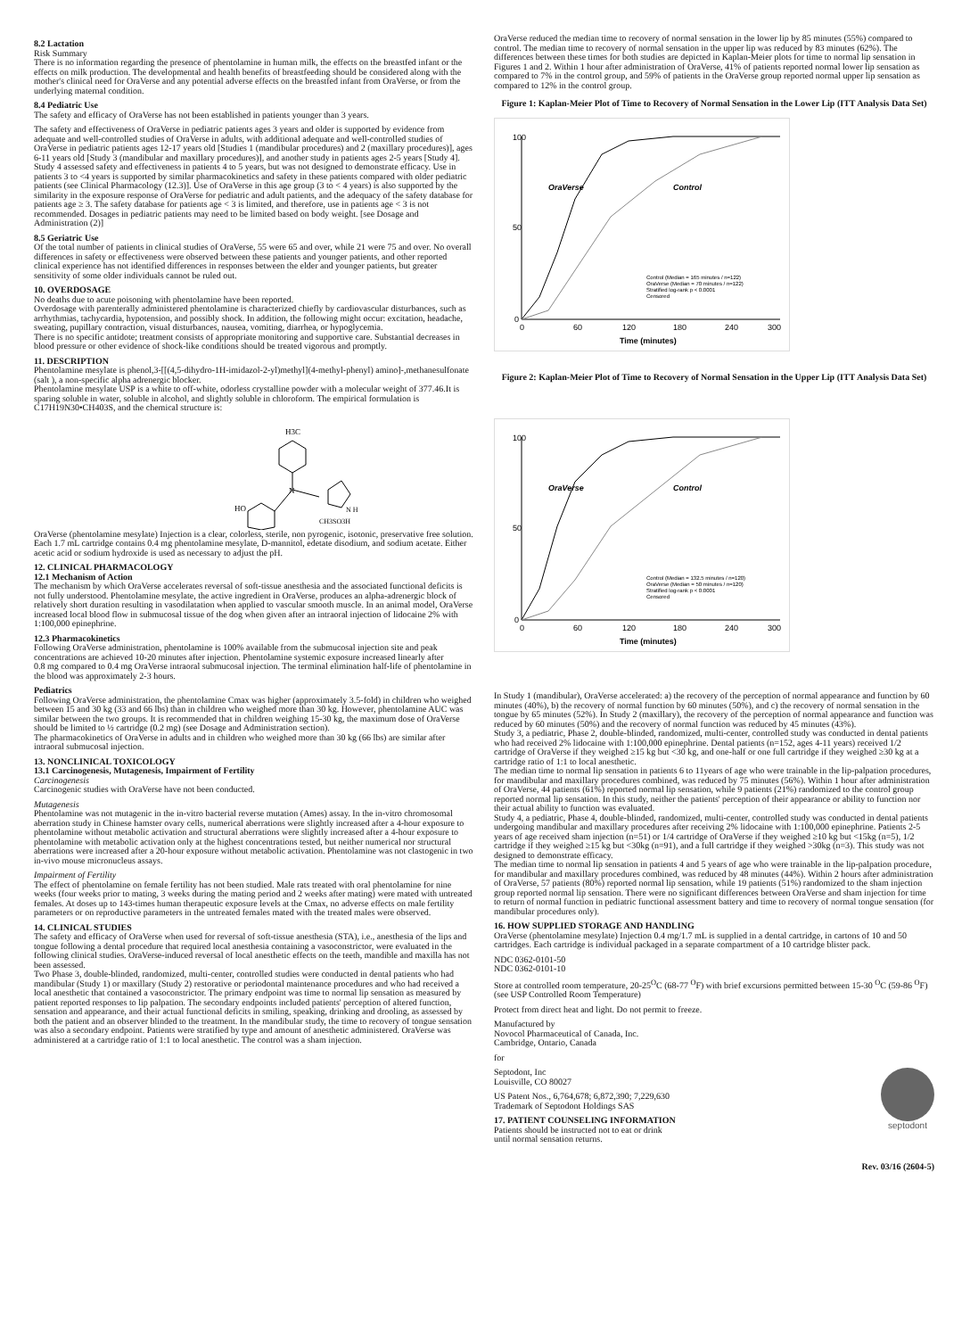8.2 Lactation
Risk Summary
There is no information regarding the presence of phentolamine in human milk, the effects on the breastfed infant or the effects on milk production. The developmental and health benefits of breastfeeding should be considered along with the mother's clinical need for OraVerse and any potential adverse effects on the breastfed infant from OraVerse, or from the underlying maternal condition.
8.4 Pediatric Use
The safety and efficacy of OraVerse has not been established in patients younger than 3 years.
The safety and effectiveness of OraVerse in pediatric patients ages 3 years and older is supported by evidence from adequate and well-controlled studies of OraVerse in adults, with additional adequate and well-controlled studies of OraVerse in pediatric patients ages 12-17 years old [Studies 1 (mandibular procedures) and 2 (maxillary procedures)], ages 6-11 years old [Study 3 (mandibular and maxillary procedures)], and another study in patients ages 2-5 years [Study 4]. Study 4 assessed safety and effectiveness in patients 4 to 5 years, but was not designed to demonstrate efficacy. Use in patients 3 to <4 years is supported by similar pharmacokinetics and safety in these patients compared with older pediatric patients (see Clinical Pharmacology (12.3)]. Use of OraVerse in this age group (3 to < 4 years) is also supported by the similarity in the exposure response of OraVerse for pediatric and adult patients, and the adequacy of the safety database for patients age ≥ 3. The safety database for patients age < 3 is limited, and therefore, use in patients age < 3 is not recommended. Dosages in pediatric patients may need to be limited based on body weight. [see Dosage and Administration (2)]
8.5 Geriatric Use
Of the total number of patients in clinical studies of OraVerse, 55 were 65 and over, while 21 were 75 and over. No overall differences in safety or effectiveness were observed between these patients and younger patients, and other reported clinical experience has not identified differences in responses between the elder and younger patients, but greater sensitivity of some older individuals cannot be ruled out.
10. OVERDOSAGE
No deaths due to acute poisoning with phentolamine have been reported.
Overdosage with parenterally administered phentolamine is characterized chiefly by cardiovascular disturbances, such as arrhythmias, tachycardia, hypotension, and possibly shock. In addition, the following might occur: excitation, headache, sweating, pupillary contraction, visual disturbances, nausea, vomiting, diarrhea, or hypoglycemia.
There is no specific antidote; treatment consists of appropriate monitoring and supportive care. Substantial decreases in blood pressure or other evidence of shock-like conditions should be treated vigorous and promptly.
11. DESCRIPTION
Phentolamine mesylate is phenol,3-[[(4,5-dihydro-1H-imidazol-2-yl)methyl](4-methyl-phenyl) amino]-,methanesulfonate (salt ), a non-specific alpha adrenergic blocker.
Phentolamine mesylate USP is a white to off-white, odorless crystalline powder with a molecular weight of 377.46.It is sparing soluble in water, soluble in alcohol, and slightly soluble in chloroform. The empirical formulation is C17H19N30•CH403S, and the chemical structure is:
H3C
N
HO
CH3SO3H
N H
OraVerse (phentolamine mesylate) Injection is a clear, colorless, sterile, non pyrogenic, isotonic, preservative free solution.
Each 1.7 mL cartridge contains 0.4 mg phentolamine mesylate, D-mannitol, edetate disodium, and sodium acetate. Either acetic acid or sodium hydroxide is used as necessary to adjust the pH.
12. CLINICAL PHARMACOLOGY
12.1 Mechanism of Action
The mechanism by which OraVerse accelerates reversal of soft-tissue anesthesia and the associated functional deficits is not fully understood. Phentolamine mesylate, the active ingredient in OraVerse, produces an alpha-adrenergic block of relatively short duration resulting in vasodilatation when applied to vascular smooth muscle. In an animal model, OraVerse increased local blood flow in submucosal tissue of the dog when given after an intraoral injection of lidocaine 2% with 1:100,000 epinephrine.
12.3 Pharmacokinetics
Following OraVerse administration, phentolamine is 100% available from the submucosal injection site and peak concentrations are achieved 10-20 minutes after injection. Phentolamine systemic exposure increased linearly after
0.8 mg compared to 0.4 mg OraVerse intraoral submucosal injection. The terminal elimination half-life of phentolamine in the blood was approximately 2-3 hours.
Pediatrics
Following OraVerse administration, the phentolamine Cmax was higher (approximately 3.5-fold) in children who weighed between 15 and 30 kg (33 and 66 lbs) than in children who weighed more than 30 kg. However, phentolamine AUC was similar between the two groups. It is recommended that in children weighing 15-30 kg, the maximum dose of OraVerse should be limited to ½ cartridge (0.2 mg) (see Dosage and Administration section).
The pharmacokinetics of OraVerse in adults and in children who weighed more than 30 kg (66 lbs) are similar after intraoral submucosal injection.
13. NONCLINICAL TOXICOLOGY
13.1 Carcinogenesis, Mutagenesis, Impairment of Fertility
Carcinogenesis
Carcinogenic studies with OraVerse have not been conducted.
Mutagenesis
Phentolamine was not mutagenic in the in-vitro bacterial reverse mutation (Ames) assay. In the in-vitro chromosomal aberration study in Chinese hamster ovary cells, numerical aberrations were slightly increased after a 4-hour exposure to phentolamine without metabolic activation and structural aberrations were slightly increased after a 4-hour exposure to phentolamine with metabolic activation only at the highest concentrations tested, but neither numerical nor structural aberrations were increased after a 20-hour exposure without metabolic activation. Phentolamine was not clastogenic in two in-vivo mouse micronucleus assays.
Impairment of Fertility
The effect of phentolamine on female fertility has not been studied. Male rats treated with oral phentolamine for nine weeks (four weeks prior to mating, 3 weeks during the mating period and 2 weeks after mating) were mated with untreated females. At doses up to 143-times human therapeutic exposure levels at the Cmax, no adverse effects on male fertility parameters or on reproductive parameters in the untreated females mated with the treated males were observed.
14. CLINICAL STUDIES
The safety and efficacy of OraVerse when used for reversal of soft-tissue anesthesia (STA), i.e., anesthesia of the lips and tongue following a dental procedure that required local anesthesia containing a vasoconstrictor, were evaluated in the following clinical studies. OraVerse-induced reversal of local anesthetic effects on the teeth, mandible and maxilla has not been assessed.
Two Phase 3, double-blinded, randomized, multi-center, controlled studies were conducted in dental patients who had mandibular (Study 1) or maxillary (Study 2) restorative or periodontal maintenance procedures and who had received a local anesthetic that contained a vasoconstrictor. The primary endpoint was time to normal lip sensation as measured by patient reported responses to lip palpation. The secondary endpoints included patients' perception of altered function, sensation and appearance, and their actual functional deficits in smiling, speaking, drinking and drooling, as assessed by both the patient and an observer blinded to the treatment. In the mandibular study, the time to recovery of tongue sensation was also a secondary endpoint. Patients were stratified by type and amount of anesthetic administered. OraVerse was administered at a cartridge ratio of 1:1 to local anesthetic. The control was a sham injection.
OraVerse reduced the median time to recovery of normal sensation in the lower lip by 85 minutes (55%) compared to control. The median time to recovery of normal sensation in the upper lip was reduced by 83 minutes (62%). The differences between these times for both studies are depicted in Kaplan-Meier plots for time to normal lip sensation in Figures 1 and 2. Within 1 hour after administration of OraVerse, 41% of patients reported normal lower lip sensation as compared to 7% in the control group, and 59% of patients in the OraVerse group reported normal upper lip sensation as compared to 12% in the control group.
Figure 1: Kaplan-Meier Plot of Time to Recovery of Normal Sensation in the Lower Lip (ITT Analysis Data Set)
100
50
0
0
60
120
180
240
300
OraVerse
Control
Time (minutes)
Control (Median = 165 minutes / n=122)
OraVerse (Median = 70 minutes / n=122)
Stratified log-rank p < 0.0001
Censored
Figure 2: Kaplan-Meier Plot of Time to Recovery of Normal Sensation in the Upper Lip (ITT Analysis Data Set)
100
50
0
0
60
120
180
240
300
OraVerse
Control
Time (minutes)
Control (Median = 132.5 minutes / n=120)
OraVerse (Median = 50 minutes / n=120)
Stratified log-rank p < 0.0001
Censored
In Study 1 (mandibular), OraVerse accelerated: a) the recovery of the perception of normal appearance and function by 60 minutes (40%), b) the recovery of normal function by 60 minutes (50%), and c) the recovery of normal sensation in the tongue by 65 minutes (52%). In Study 2 (maxillary), the recovery of the perception of normal appearance and function was reduced by 60 minutes (50%) and the recovery of normal function was reduced by 45 minutes (43%).
Study 3, a pediatric, Phase 2, double-blinded, randomized, multi-center, controlled study was conducted in dental patients who had received 2% lidocaine with 1:100,000 epinephrine. Dental patients (n=152, ages 4-11 years) received 1/2 cartridge of OraVerse if they weighed ≥15 kg but <30 kg, and one-half or one full cartridge if they weighed ≥30 kg at a cartridge ratio of 1:1 to local anesthetic.
The median time to normal lip sensation in patients 6 to 11years of age who were trainable in the lip-palpation procedures, for mandibular and maxillary procedures combined, was reduced by 75 minutes (56%). Within 1 hour after administration of OraVerse, 44 patients (61%) reported normal lip sensation, while 9 patients (21%) randomized to the control group reported normal lip sensation. In this study, neither the patients' perception of their appearance or ability to function nor their actual ability to function was evaluated.
Study 4, a pediatric, Phase 4, double-blinded, randomized, multi-center, controlled study was conducted in dental patients undergoing mandibular and maxillary procedures after receiving 2% lidocaine with 1:100,000 epinephrine. Patients 2-5 years of age received sham injection (n=51) or 1/4 cartridge of OraVerse if they weighed ≥10 kg but <15kg (n=5), 1/2 cartridge if they weighed ≥15 kg but <30kg (n=91), and a full cartridge if they weighed >30kg (n=3). This study was not designed to demonstrate efficacy.
The median time to normal lip sensation in patients 4 and 5 years of age who were trainable in the lip-palpation procedure, for mandibular and maxillary procedures combined, was reduced by 48 minutes (44%). Within 2 hours after administration of OraVerse, 57 patients (80%) reported normal lip sensation, while 19 patients (51%) randomized to the sham injection group reported normal lip sensation. There were no significant differences between OraVerse and sham injection for time to return of normal function in pediatric functional assessment battery and time to recovery of normal tongue sensation (for mandibular procedures only).
16. HOW SUPPLIED STORAGE AND HANDLING
OraVerse (phentolamine mesylate) Injection 0.4 mg/1.7 mL is supplied in a dental cartridge, in cartons of 10 and 50 cartridges. Each cartridge is individual packaged in a separate compartment of a 10 cartridge blister pack.
NDC 0362-0101-50
NDC 0362-0101-10
Store at controlled room temperature, 20-25<sup>O</sup>C (68-77 <sup>O</sup>F) with brief excursions permitted between 15-30 <sup>O</sup>C (59-86 <sup>O</sup>F) (see USP Controlled Room Temperature)
Protect from direct heat and light. Do not permit to freeze.
Manufactured by
Novocol Pharmaceutical of Canada, Inc.
Cambridge, Ontario, Canada
for
Septodont, Inc
Louisville, CO 80027
US Patent Nos., 6,764,678; 6,872,390; 7,229,630
Trademark of Septodont Holdings SAS
17. PATIENT COUNSELING INFORMATION
Patients should be instructed not to eat or drink
until normal sensation returns.
septodont
Rev. 03/16 (2604-5)